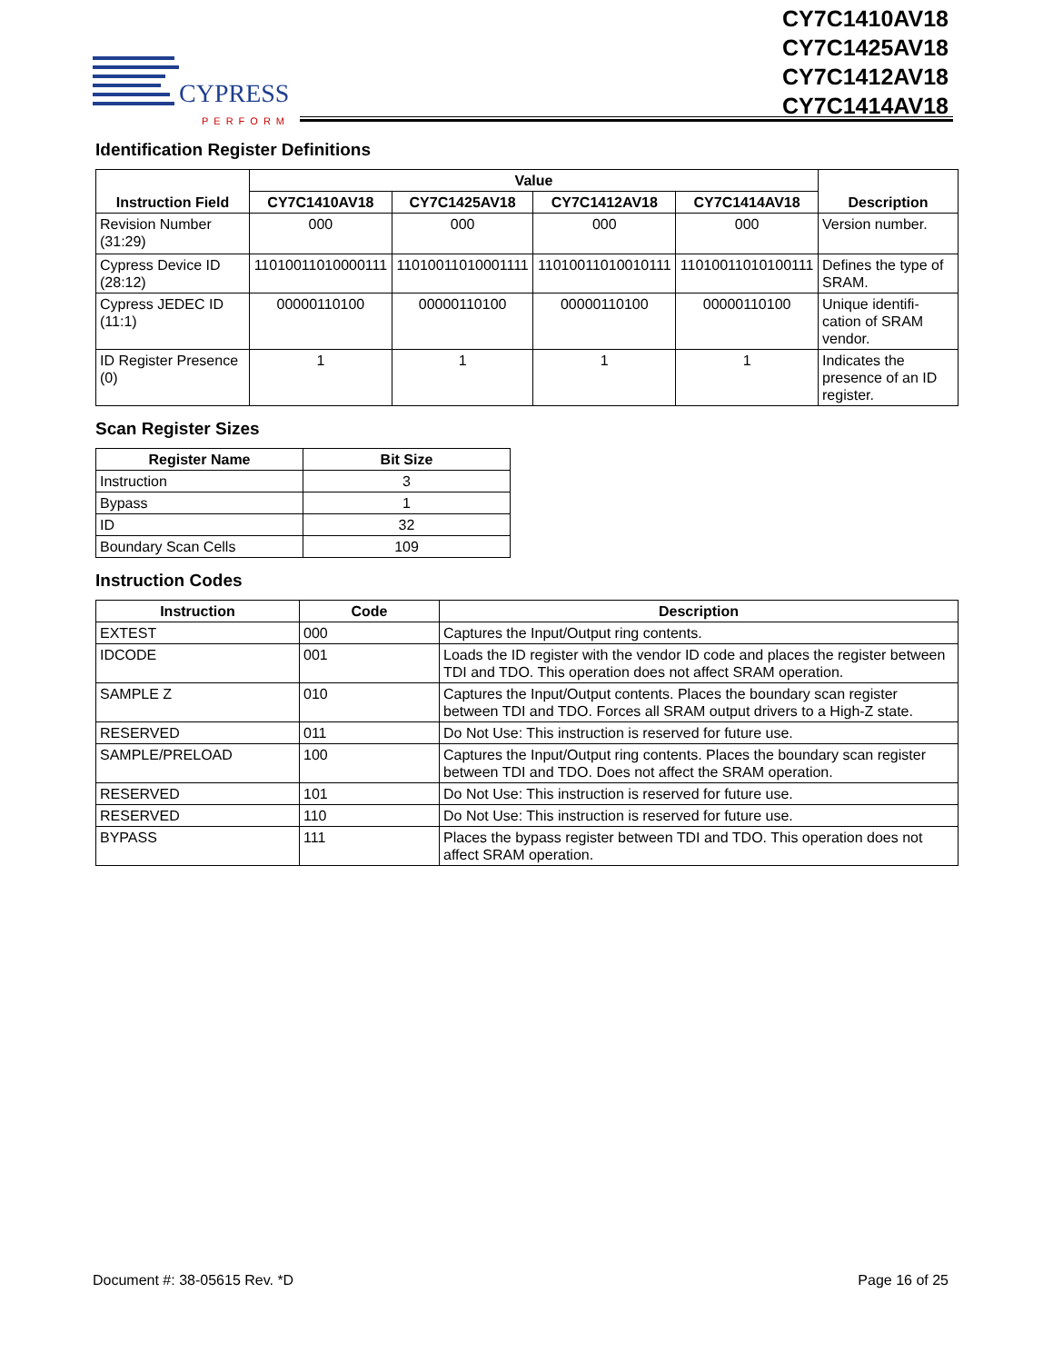CYPRESS
PERFORM
CY7C1410AV18
CY7C1425AV18
CY7C1412AV18
CY7C1414AV18
Identification Register Definitions
| Instruction Field | Value | | | | Description |
| --- | --- | --- | --- | --- | --- |
| | CY7C1410AV18 | CY7C1425AV18 | CY7C1412AV18 | CY7C1414AV18 | |
| Revision Number (31:29) | 000 | 000 | 000 | 000 | Version number. |
| Cypress Device ID (28:12) | 11010011010000111 | 11010011010001111 | 11010011010010111 | 11010011010100111 | Defines the type of SRAM. |
| Cypress JEDEC ID (11:1) | 00000110100 | 00000110100 | 00000110100 | 00000110100 | Unique identifi-cation of SRAM vendor. |
| ID Register Presence (0) | 1 | 1 | 1 | 1 | Indicates the presence of an ID register. |
Scan Register Sizes
| Register Name | Bit Size |
| --- | --- |
| Instruction | 3 |
| Bypass | 1 |
| ID | 32 |
| Boundary Scan Cells | 109 |
Instruction Codes
| Instruction | Code | Description |
| --- | --- | --- |
| EXTEST | 000 | Captures the Input/Output ring contents. |
| IDCODE | 001 | Loads the ID register with the vendor ID code and places the register between TDI and TDO. This operation does not affect SRAM operation. |
| SAMPLE Z | 010 | Captures the Input/Output contents. Places the boundary scan register between TDI and TDO. Forces all SRAM output drivers to a High-Z state. |
| RESERVED | 011 | Do Not Use: This instruction is reserved for future use. |
| SAMPLE/PRELOAD | 100 | Captures the Input/Output ring contents. Places the boundary scan register between TDI and TDO. Does not affect the SRAM operation. |
| RESERVED | 101 | Do Not Use: This instruction is reserved for future use. |
| RESERVED | 110 | Do Not Use: This instruction is reserved for future use. |
| BYPASS | 111 | Places the bypass register between TDI and TDO. This operation does not affect SRAM operation. |
Document #: 38-05615 Rev. *D Page 16 of 25